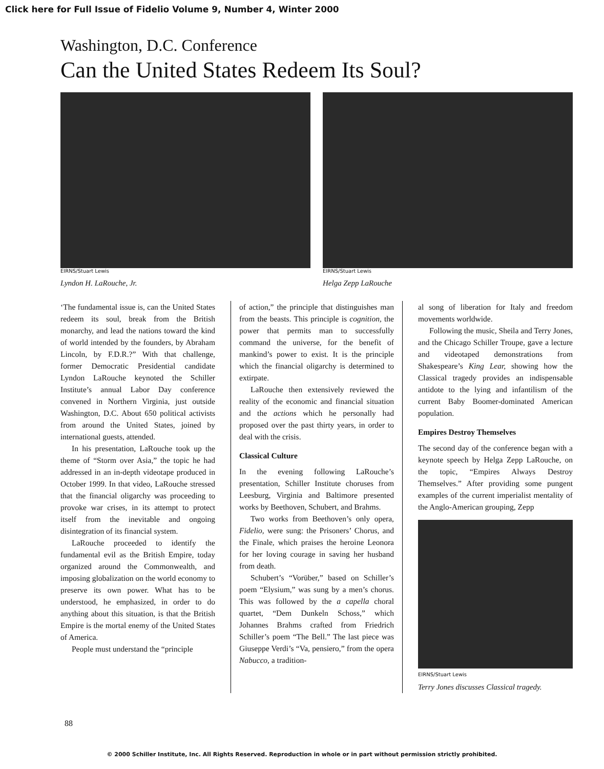Click here for Full Issue of Fidelio Volume 9, Number 4, Winter 2000
Washington, D.C. Conference
Can the United States Redeem Its Soul?
EIRNS/Stuart Lewis
Lyndon H. LaRouche, Jr.
EIRNS/Stuart Lewis
Helga Zepp LaRouche
‘The fundamental issue is, can the United States redeem its soul, break from the British monarchy, and lead the nations toward the kind of world intended by the founders, by Abraham Lincoln, by F.D.R.?” With that challenge, former Democratic Presidential candidate Lyndon LaRouche keynoted the Schiller Institute’s annual Labor Day conference convened in Northern Virginia, just outside Washington, D.C. About 650 political activists from around the United States, joined by international guests, attended.
In his presentation, LaRouche took up the theme of “Storm over Asia,” the topic he had addressed in an in-depth videotape produced in October 1999. In that video, LaRouche stressed that the financial oligarchy was proceeding to provoke war crises, in its attempt to protect itself from the inevitable and ongoing disintegration of its financial system.
LaRouche proceeded to identify the fundamental evil as the British Empire, today organized around the Commonwealth, and imposing globalization on the world economy to preserve its own power. What has to be understood, he emphasized, in order to do anything about this situation, is that the British Empire is the mortal enemy of the United States of America.
People must understand the “principle
of action,” the principle that distinguishes man from the beasts. This principle is cognition, the power that permits man to successfully command the universe, for the benefit of mankind’s power to exist. It is the principle which the financial oligarchy is determined to extirpate.
LaRouche then extensively reviewed the reality of the economic and financial situation and the actions which he personally had proposed over the past thirty years, in order to deal with the crisis.
Classical Culture
In the evening following LaRouche’s presentation, Schiller Institute choruses from Leesburg, Virginia and Baltimore presented works by Beethoven, Schubert, and Brahms.
Two works from Beethoven’s only opera, Fidelio, were sung: the Prisoners’ Chorus, and the Finale, which praises the heroine Leonora for her loving courage in saving her husband from death.
Schubert’s “Vorüber,” based on Schiller’s poem “Elysium,” was sung by a men’s chorus. This was followed by the a capella choral quartet, “Dem Dunkeln Schoss,” which Johannes Brahms crafted from Friedrich Schiller’s poem “The Bell.” The last piece was Giuseppe Verdi’s “Va, pensiero,” from the opera Nabucco, a tradition-
al song of liberation for Italy and freedom movements worldwide.
Following the music, Sheila and Terry Jones, and the Chicago Schiller Troupe, gave a lecture and videotaped demonstrations from Shakespeare’s King Lear, showing how the Classical tragedy provides an indispensable antidote to the lying and infantilism of the current Baby Boomer-dominated American population.
Empires Destroy Themselves
The second day of the conference began with a keynote speech by Helga Zepp LaRouche, on the topic, “Empires Always Destroy Themselves.” After providing some pungent examples of the current imperialist mentality of the Anglo-American grouping, Zepp
EIRNS/Stuart Lewis
Terry Jones discusses Classical tragedy.
88
© 2000 Schiller Institute, Inc. All Rights Reserved. Reproduction in whole or in part without permission strictly prohibited.